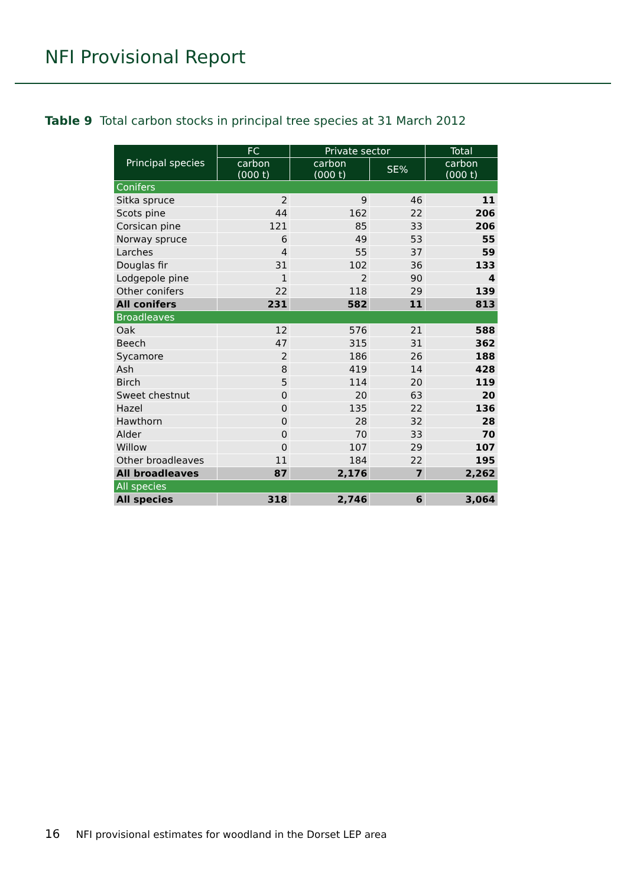NFI Provisional Report
Table 9 Total carbon stocks in principal tree species at 31 March 2012
| Principal species | FC | Private sector | | Total |
| --- | --- | --- | --- | --- |
| | carbon (000 t) | carbon (000 t) | SE% | carbon (000 t) |
| Conifers | | | | |
| Sitka spruce | 2 | 9 | 46 | 11 |
| Scots pine | 44 | 162 | 22 | 206 |
| Corsican pine | 121 | 85 | 33 | 206 |
| Norway spruce | 6 | 49 | 53 | 55 |
| Larches | 4 | 55 | 37 | 59 |
| Douglas fir | 31 | 102 | 36 | 133 |
| Lodgepole pine | 1 | 2 | 90 | 4 |
| Other conifers | 22 | 118 | 29 | 139 |
| All conifers | 231 | 582 | 11 | 813 |
| Broadleaves | | | | |
| Oak | 12 | 576 | 21 | 588 |
| Beech | 47 | 315 | 31 | 362 |
| Sycamore | 2 | 186 | 26 | 188 |
| Ash | 8 | 419 | 14 | 428 |
| Birch | 5 | 114 | 20 | 119 |
| Sweet chestnut | 0 | 20 | 63 | 20 |
| Hazel | 0 | 135 | 22 | 136 |
| Hawthorn | 0 | 28 | 32 | 28 |
| Alder | 0 | 70 | 33 | 70 |
| Willow | 0 | 107 | 29 | 107 |
| Other broadleaves | 11 | 184 | 22 | 195 |
| All broadleaves | 87 | 2,176 | 7 | 2,262 |
| All species | | | | |
| All species | 318 | 2,746 | 6 | 3,064 |
16 NFI provisional estimates for woodland in the Dorset LEP area